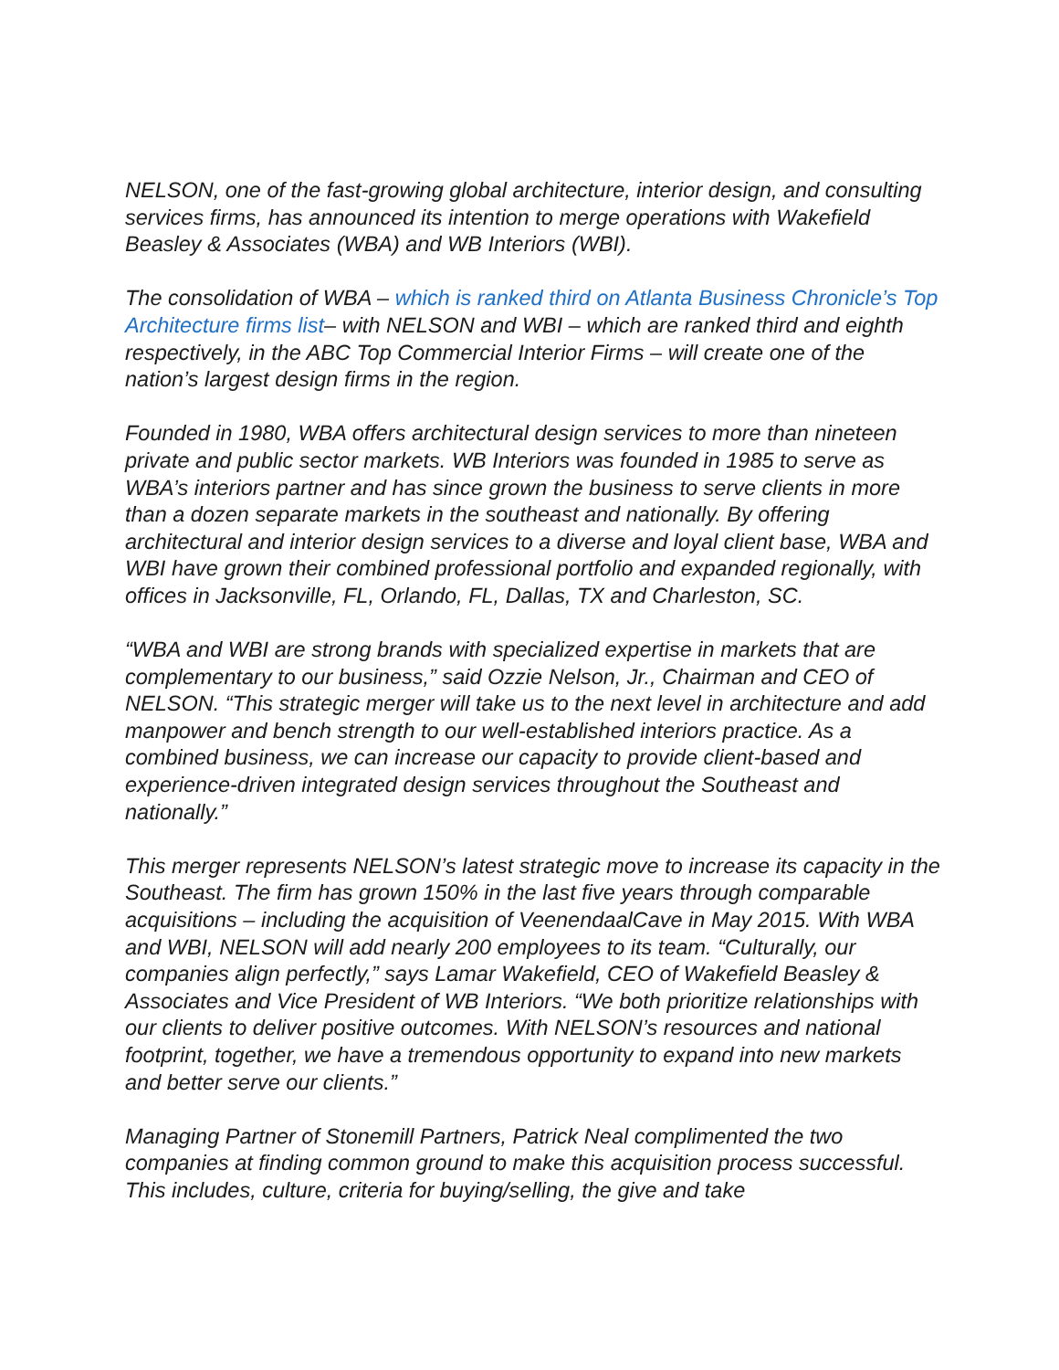NELSON, one of the fast-growing global architecture, interior design, and consulting services firms, has announced its intention to merge operations with Wakefield Beasley & Associates (WBA) and WB Interiors (WBI).
The consolidation of WBA – which is ranked third on Atlanta Business Chronicle’s Top Architecture firms list– with NELSON and WBI – which are ranked third and eighth respectively, in the ABC Top Commercial Interior Firms – will create one of the nation’s largest design firms in the region.
Founded in 1980, WBA offers architectural design services to more than nineteen private and public sector markets. WB Interiors was founded in 1985 to serve as WBA’s interiors partner and has since grown the business to serve clients in more than a dozen separate markets in the southeast and nationally. By offering architectural and interior design services to a diverse and loyal client base, WBA and WBI have grown their combined professional portfolio and expanded regionally, with offices in Jacksonville, FL, Orlando, FL, Dallas, TX and Charleston, SC.
“WBA and WBI are strong brands with specialized expertise in markets that are complementary to our business,” said Ozzie Nelson, Jr., Chairman and CEO of NELSON. “This strategic merger will take us to the next level in architecture and add manpower and bench strength to our well-established interiors practice. As a combined business, we can increase our capacity to provide client-based and experience-driven integrated design services throughout the Southeast and nationally.”
This merger represents NELSON’s latest strategic move to increase its capacity in the Southeast. The firm has grown 150% in the last five years through comparable acquisitions – including the acquisition of VeenendaalCave in May 2015. With WBA and WBI, NELSON will add nearly 200 employees to its team. “Culturally, our companies align perfectly,” says Lamar Wakefield, CEO of Wakefield Beasley & Associates and Vice President of WB Interiors. “We both prioritize relationships with our clients to deliver positive outcomes. With NELSON’s resources and national footprint, together, we have a tremendous opportunity to expand into new markets and better serve our clients.”
Managing Partner of Stonemill Partners, Patrick Neal complimented the two companies at finding common ground to make this acquisition process successful. This includes, culture, criteria for buying/selling, the give and take